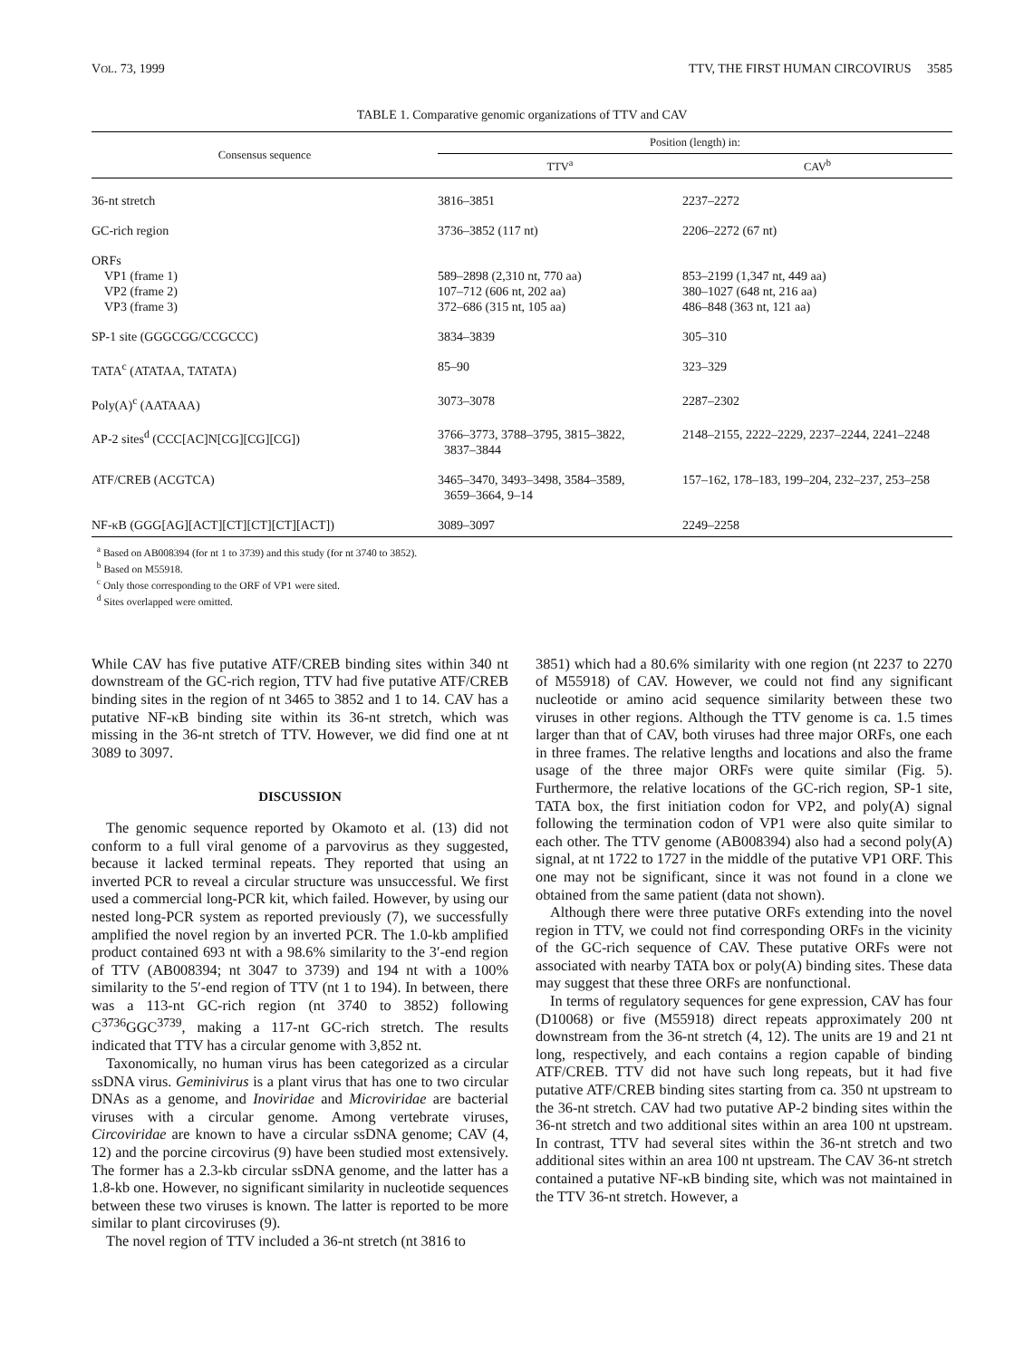VOL. 73, 1999 TTV, THE FIRST HUMAN CIRCOVIRUS 3585
TABLE 1. Comparative genomic organizations of TTV and CAV
| Consensus sequence | Position (length) in: | |
| --- | --- | --- |
| | TTV<sup>a</sup> | CAV<sup>b</sup> |
| 36-nt stretch | 3816–3851 | 2237–2272 |
| GC-rich region | 3736–3852 (117 nt) | 2206–2272 (67 nt) |
| ORFs VP1 (frame 1) VP2 (frame 2) VP3 (frame 3) | 589–2898 (2,310 nt, 770 aa) 107–712 (606 nt, 202 aa) 372–686 (315 nt, 105 aa) | 853–2199 (1,347 nt, 449 aa) 380–1027 (648 nt, 216 aa) 486–848 (363 nt, 121 aa) |
| SP-1 site (GGGCGG/CCGCCC) | 3834–3839 | 305–310 |
| TATA<sup>c</sup> (ATATAA, TATATA) | 85–90 | 323–329 |
| Poly(A)<sup>c</sup> (AATAAA) | 3073–3078 | 2287–2302 |
| AP-2 sites<sup>d</sup> (CCC[AC]N[CG][CG][CG]) | 3766–3773, 3788–3795, 3815–3822, 3837–3844 | 2148–2155, 2222–2229, 2237–2244, 2241–2248 |
| ATF/CREB (ACGTCA) | 3465–3470, 3493–3498, 3584–3589, 3659–3664, 9–14 | 157–162, 178–183, 199–204, 232–237, 253–258 |
| NF-κB (GGG[AG][ACT][CT][CT][CT][ACT]) | 3089–3097 | 2249–2258 |
<sup>a</sup> Based on AB008394 (for nt 1 to 3739) and this study (for nt 3740 to 3852).
<sup>b</sup> Based on M55918.
<sup>c</sup> Only those corresponding to the ORF of VP1 were sited.
<sup>d</sup> Sites overlapped were omitted.
While CAV has five putative ATF/CREB binding sites within 340 nt downstream of the GC-rich region, TTV had five putative ATF/CREB binding sites in the region of nt 3465 to 3852 and 1 to 14. CAV has a putative NF-κB binding site within its 36-nt stretch, which was missing in the 36-nt stretch of TTV. However, we did find one at nt 3089 to 3097.
DISCUSSION
The genomic sequence reported by Okamoto et al. (13) did not conform to a full viral genome of a parvovirus as they suggested, because it lacked terminal repeats. They reported that using an inverted PCR to reveal a circular structure was unsuccessful. We first used a commercial long-PCR kit, which failed. However, by using our nested long-PCR system as reported previously (7), we successfully amplified the novel region by an inverted PCR. The 1.0-kb amplified product contained 693 nt with a 98.6% similarity to the 3′-end region of TTV (AB008394; nt 3047 to 3739) and 194 nt with a 100% similarity to the 5′-end region of TTV (nt 1 to 194). In between, there was a 113-nt GC-rich region (nt 3740 to 3852) following C<sup>3736</sup>GGC<sup>3739</sup>, making a 117-nt GC-rich stretch. The results indicated that TTV has a circular genome with 3,852 nt.
Taxonomically, no human virus has been categorized as a circular ssDNA virus. Geminivirus is a plant virus that has one to two circular DNAs as a genome, and Inoviridae and Microviridae are bacterial viruses with a circular genome. Among vertebrate viruses, Circoviridae are known to have a circular ssDNA genome; CAV (4, 12) and the porcine circovirus (9) have been studied most extensively. The former has a 2.3-kb circular ssDNA genome, and the latter has a 1.8-kb one. However, no significant similarity in nucleotide sequences between these two viruses is known. The latter is reported to be more similar to plant circoviruses (9).
The novel region of TTV included a 36-nt stretch (nt 3816 to
3851) which had a 80.6% similarity with one region (nt 2237 to 2270 of M55918) of CAV. However, we could not find any significant nucleotide or amino acid sequence similarity between these two viruses in other regions. Although the TTV genome is ca. 1.5 times larger than that of CAV, both viruses had three major ORFs, one each in three frames. The relative lengths and locations and also the frame usage of the three major ORFs were quite similar (Fig. 5). Furthermore, the relative locations of the GC-rich region, SP-1 site, TATA box, the first initiation codon for VP2, and poly(A) signal following the termination codon of VP1 were also quite similar to each other. The TTV genome (AB008394) also had a second poly(A) signal, at nt 1722 to 1727 in the middle of the putative VP1 ORF. This one may not be significant, since it was not found in a clone we obtained from the same patient (data not shown).
Although there were three putative ORFs extending into the novel region in TTV, we could not find corresponding ORFs in the vicinity of the GC-rich sequence of CAV. These putative ORFs were not associated with nearby TATA box or poly(A) binding sites. These data may suggest that these three ORFs are nonfunctional.
In terms of regulatory sequences for gene expression, CAV has four (D10068) or five (M55918) direct repeats approximately 200 nt downstream from the 36-nt stretch (4, 12). The units are 19 and 21 nt long, respectively, and each contains a region capable of binding ATF/CREB. TTV did not have such long repeats, but it had five putative ATF/CREB binding sites starting from ca. 350 nt upstream to the 36-nt stretch. CAV had two putative AP-2 binding sites within the 36-nt stretch and two additional sites within an area 100 nt upstream. In contrast, TTV had several sites within the 36-nt stretch and two additional sites within an area 100 nt upstream. The CAV 36-nt stretch contained a putative NF-κB binding site, which was not maintained in the TTV 36-nt stretch. However, a